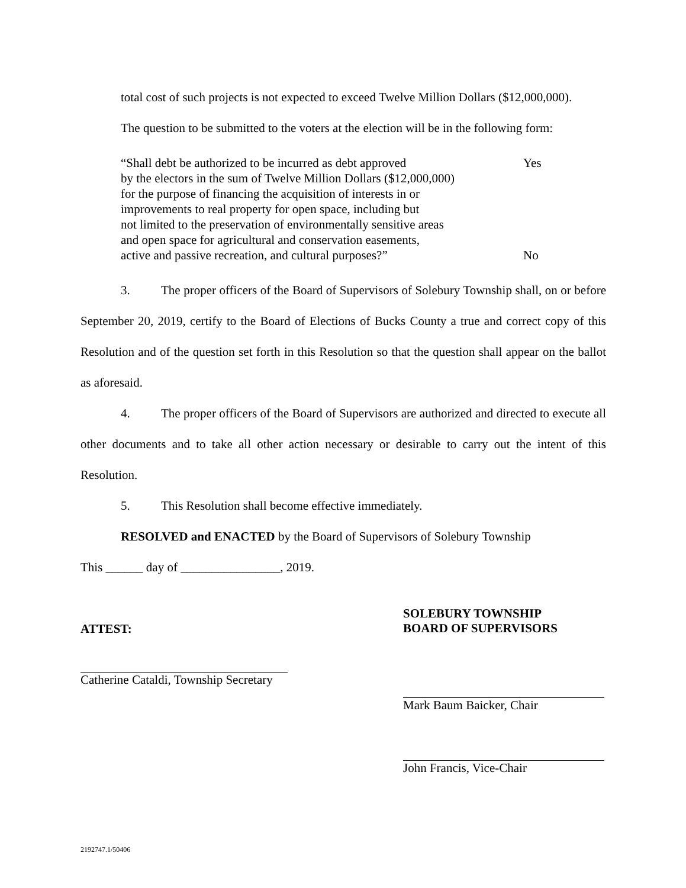total cost of such projects is not expected to exceed Twelve Million Dollars ($12,000,000).
The question to be submitted to the voters at the election will be in the following form:
“Shall debt be authorized to be incurred as debt approved
by the electors in the sum of Twelve Million Dollars ($12,000,000)
for the purpose of financing the acquisition of interests in or
improvements to real property for open space, including but
not limited to the preservation of environmentally sensitive areas
and open space for agricultural and conservation easements,
active and passive recreation, and cultural purposes?”
Yes
No
3. The proper officers of the Board of Supervisors of Solebury Township shall, on or before September 20, 2019, certify to the Board of Elections of Bucks County a true and correct copy of this Resolution and of the question set forth in this Resolution so that the question shall appear on the ballot as aforesaid.
4. The proper officers of the Board of Supervisors are authorized and directed to execute all other documents and to take all other action necessary or desirable to carry out the intent of this Resolution.
5. This Resolution shall become effective immediately.
RESOLVED and ENACTED by the Board of Supervisors of Solebury Township
This ______ day of ________________, 2019.
ATTEST:
Catherine Cataldi, Township Secretary
SOLEBURY TOWNSHIP
BOARD OF SUPERVISORS
Mark Baum Baicker, Chair
John Francis, Vice-Chair
2192747.1/50406